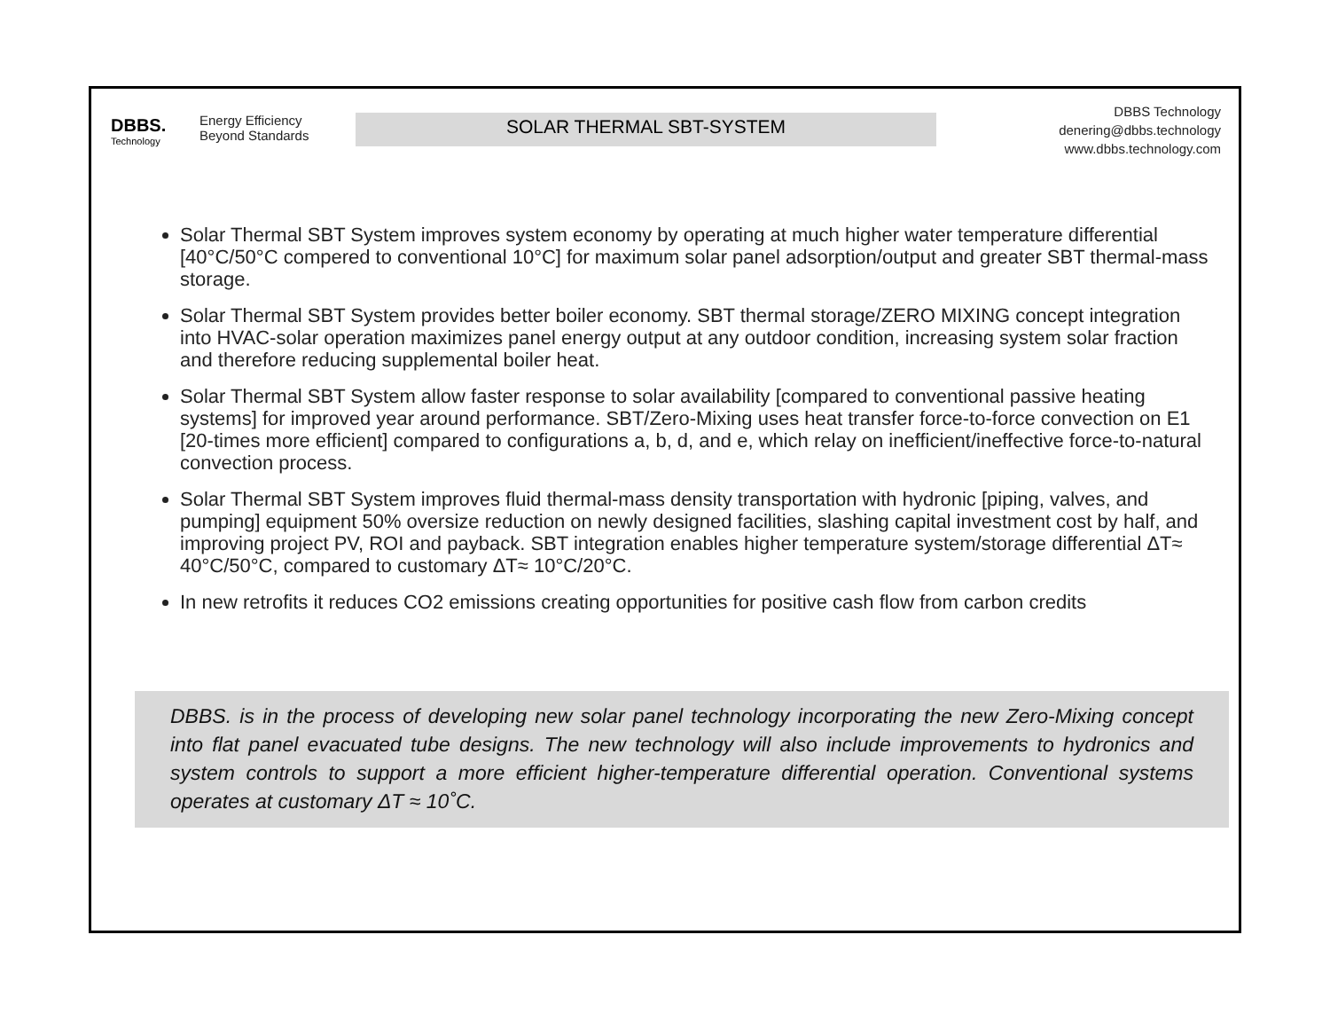DBBS.
Technology
Energy Efficiency
Beyond Standards
SOLAR THERMAL SBT-SYSTEM
DBBS Technology
denering@dbbs.technology
www.dbbs.technology.com
Solar Thermal SBT System improves system economy by operating at much higher water temperature differential [40°C/50°C compered to conventional 10°C] for maximum solar panel adsorption/output and greater SBT thermal-mass storage.
Solar Thermal SBT System provides better boiler economy. SBT thermal storage/ZERO MIXING concept integration into HVAC-solar operation maximizes panel energy output at any outdoor condition, increasing system solar fraction and therefore reducing supplemental boiler heat.
Solar Thermal SBT System allow faster response to solar availability [compared to conventional passive heating systems] for improved year around performance. SBT/Zero-Mixing uses heat transfer force-to-force convection on E1 [20-times more efficient] compared to configurations a, b, d, and e, which relay on inefficient/ineffective force-to-natural convection process.
Solar Thermal SBT System improves fluid thermal-mass density transportation with hydronic [piping, valves, and pumping] equipment 50% oversize reduction on newly designed facilities, slashing capital investment cost by half, and improving project PV, ROI and payback. SBT integration enables higher temperature system/storage differential ΔT≈ 40°C/50°C, compared to customary ΔT≈ 10°C/20°C.
In new retrofits it reduces CO2 emissions creating opportunities for positive cash flow from carbon credits
DBBS. is in the process of developing new solar panel technology incorporating the new Zero-Mixing concept into flat panel evacuated tube designs. The new technology will also include improvements to hydronics and system controls to support a more efficient higher-temperature differential operation. Conventional systems operates at customary ΔT ≈ 10˚C.